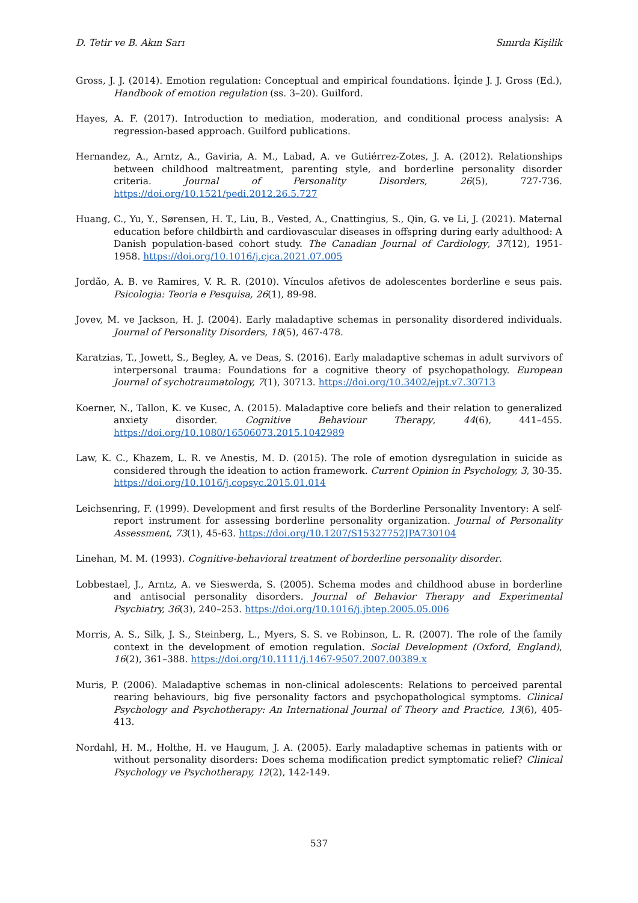D. Tetir ve B. Akın Sarı Sınırda Kişilik
Gross, J. J. (2014). Emotion regulation: Conceptual and empirical foundations. İçinde J. J. Gross (Ed.), Handbook of emotion regulation (ss. 3–20). Guilford.
Hayes, A. F. (2017). Introduction to mediation, moderation, and conditional process analysis: A regression-based approach. Guilford publications.
Hernandez, A., Arntz, A., Gaviria, A. M., Labad, A. ve Gutiérrez-Zotes, J. A. (2012). Relationships between childhood maltreatment, parenting style, and borderline personality disorder criteria. Journal of Personality Disorders, 26(5), 727-736. https://doi.org/10.1521/pedi.2012.26.5.727
Huang, C., Yu, Y., Sørensen, H. T., Liu, B., Vested, A., Cnattingius, S., Qin, G. ve Li, J. (2021). Maternal education before childbirth and cardiovascular diseases in offspring during early adulthood: A Danish population-based cohort study. The Canadian Journal of Cardiology, 37(12), 1951-1958. https://doi.org/10.1016/j.cjca.2021.07.005
Jordão, A. B. ve Ramires, V. R. R. (2010). Vínculos afetivos de adolescentes borderline e seus pais. Psicologia: Teoria e Pesquisa, 26(1), 89-98.
Jovev, M. ve Jackson, H. J. (2004). Early maladaptive schemas in personality disordered individuals. Journal of Personality Disorders, 18(5), 467-478.
Karatzias, T., Jowett, S., Begley, A. ve Deas, S. (2016). Early maladaptive schemas in adult survivors of interpersonal trauma: Foundations for a cognitive theory of psychopathology. European Journal of sychotraumatology, 7(1), 30713. https://doi.org/10.3402/ejpt.v7.30713
Koerner, N., Tallon, K. ve Kusec, A. (2015). Maladaptive core beliefs and their relation to generalized anxiety disorder. Cognitive Behaviour Therapy, 44(6), 441–455. https://doi.org/10.1080/16506073.2015.1042989
Law, K. C., Khazem, L. R. ve Anestis, M. D. (2015). The role of emotion dysregulation in suicide as considered through the ideation to action framework. Current Opinion in Psychology, 3, 30-35. https://doi.org/10.1016/j.copsyc.2015.01.014
Leichsenring, F. (1999). Development and first results of the Borderline Personality Inventory: A self-report instrument for assessing borderline personality organization. Journal of Personality Assessment, 73(1), 45-63. https://doi.org/10.1207/S15327752JPA730104
Linehan, M. M. (1993). Cognitive-behavioral treatment of borderline personality disorder.
Lobbestael, J., Arntz, A. ve Sieswerda, S. (2005). Schema modes and childhood abuse in borderline and antisocial personality disorders. Journal of Behavior Therapy and Experimental Psychiatry, 36(3), 240–253. https://doi.org/10.1016/j.jbtep.2005.05.006
Morris, A. S., Silk, J. S., Steinberg, L., Myers, S. S. ve Robinson, L. R. (2007). The role of the family context in the development of emotion regulation. Social Development (Oxford, England), 16(2), 361–388. https://doi.org/10.1111/j.1467-9507.2007.00389.x
Muris, P. (2006). Maladaptive schemas in non-clinical adolescents: Relations to perceived parental rearing behaviours, big five personality factors and psychopathological symptoms. Clinical Psychology and Psychotherapy: An International Journal of Theory and Practice, 13(6), 405-413.
Nordahl, H. M., Holthe, H. ve Haugum, J. A. (2005). Early maladaptive schemas in patients with or without personality disorders: Does schema modification predict symptomatic relief? Clinical Psychology ve Psychotherapy, 12(2), 142-149.
537